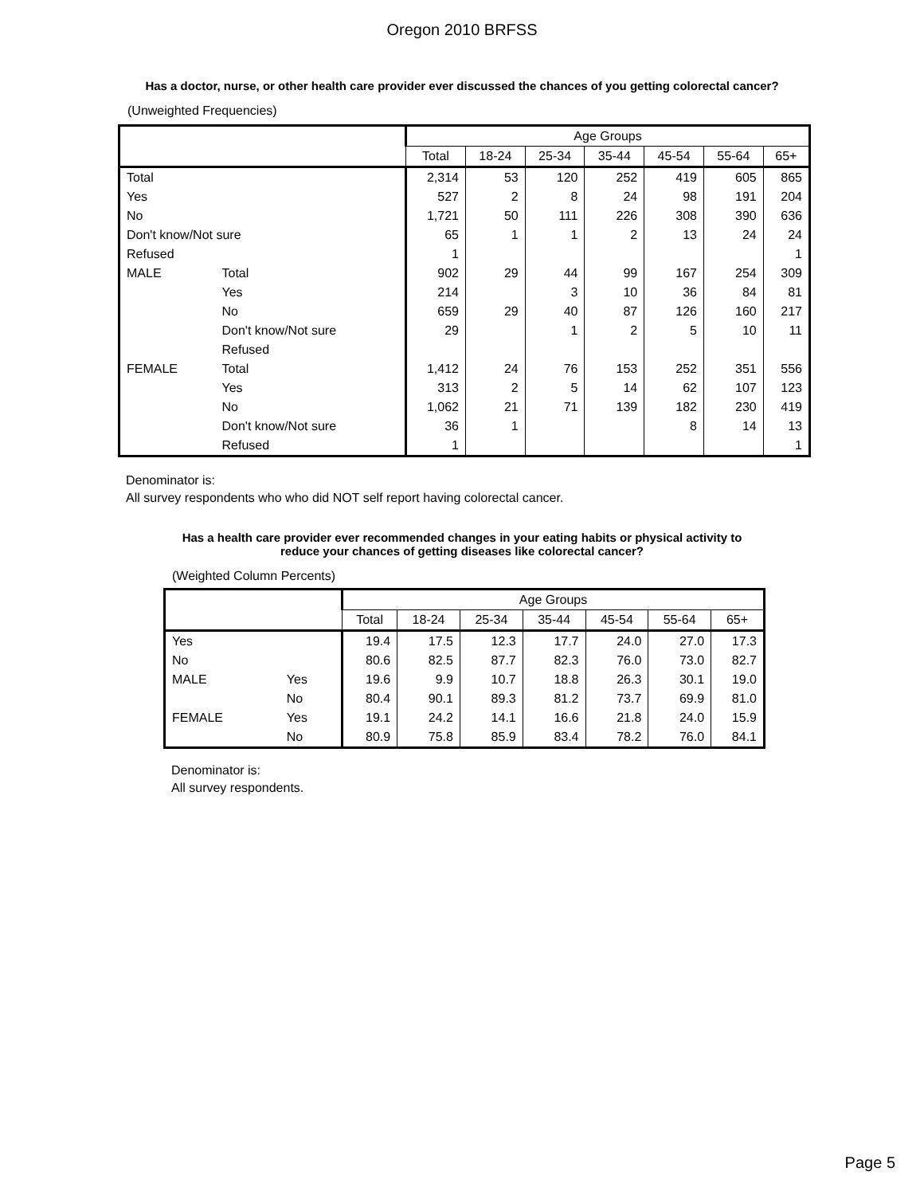Oregon 2010 BRFSS
Has a doctor, nurse, or other health care provider ever discussed the chances of you getting colorectal cancer?
(Unweighted Frequencies)
| | | Age Groups | | | | | | |
| --- | --- | --- | --- | --- | --- | --- | --- | --- |
| | | Total | 18-24 | 25-34 | 35-44 | 45-54 | 55-64 | 65+ |
| Total | | 2,314 | 53 | 120 | 252 | 419 | 605 | 865 |
| Yes | | 527 | 2 | 8 | 24 | 98 | 191 | 204 |
| No | | 1,721 | 50 | 111 | 226 | 308 | 390 | 636 |
| Don't know/Not sure | | 65 | 1 | 1 | 2 | 13 | 24 | 24 |
| Refused | | 1 | | | | | | 1 |
| MALE | Total | 902 | 29 | 44 | 99 | 167 | 254 | 309 |
| | Yes | 214 | | 3 | 10 | 36 | 84 | 81 |
| | No | 659 | 29 | 40 | 87 | 126 | 160 | 217 |
| | Don't know/Not sure | 29 | | 1 | 2 | 5 | 10 | 11 |
| | Refused | | | | | | | |
| FEMALE | Total | 1,412 | 24 | 76 | 153 | 252 | 351 | 556 |
| | Yes | 313 | 2 | 5 | 14 | 62 | 107 | 123 |
| | No | 1,062 | 21 | 71 | 139 | 182 | 230 | 419 |
| | Don't know/Not sure | 36 | 1 | | | 8 | 14 | 13 |
| | Refused | 1 | | | | | | 1 |
Denominator is:
All survey respondents who who did NOT self report having colorectal cancer.
Has a health care provider ever recommended changes in your eating habits or physical activity to reduce your chances of getting diseases like colorectal cancer?
(Weighted Column Percents)
| | | Age Groups | | | | | | |
| --- | --- | --- | --- | --- | --- | --- | --- | --- |
| | | Total | 18-24 | 25-34 | 35-44 | 45-54 | 55-64 | 65+ |
| Yes | | 19.4 | 17.5 | 12.3 | 17.7 | 24.0 | 27.0 | 17.3 |
| No | | 80.6 | 82.5 | 87.7 | 82.3 | 76.0 | 73.0 | 82.7 |
| MALE | Yes | 19.6 | 9.9 | 10.7 | 18.8 | 26.3 | 30.1 | 19.0 |
| | No | 80.4 | 90.1 | 89.3 | 81.2 | 73.7 | 69.9 | 81.0 |
| FEMALE | Yes | 19.1 | 24.2 | 14.1 | 16.6 | 21.8 | 24.0 | 15.9 |
| | No | 80.9 | 75.8 | 85.9 | 83.4 | 78.2 | 76.0 | 84.1 |
Denominator is:
All survey respondents.
Page 5